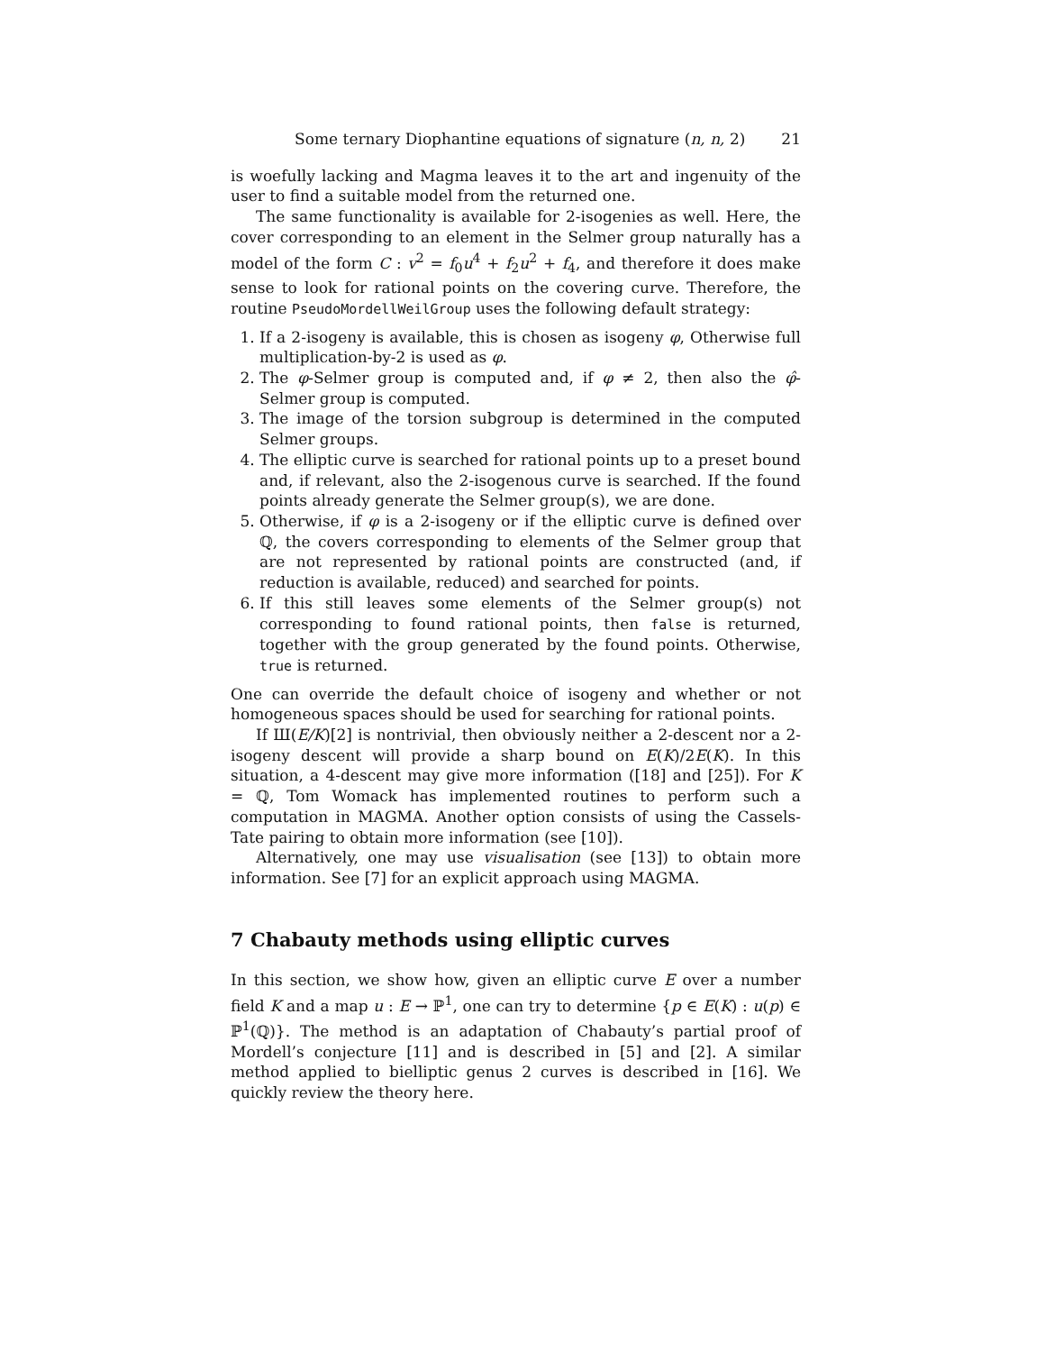Some ternary Diophantine equations of signature (n, n, 2) 21
is woefully lacking and Magma leaves it to the art and ingenuity of the user to find a suitable model from the returned one.
The same functionality is available for 2-isogenies as well. Here, the cover corresponding to an element in the Selmer group naturally has a model of the form C : v<sup>2</sup> = f<sub>0</sub>u<sup>4</sup> + f<sub>2</sub>u<sup>2</sup> + f<sub>4</sub>, and therefore it does make sense to look for rational points on the covering curve. Therefore, the routine PseudoMordellWeilGroup uses the following default strategy:
1. If a 2-isogeny is available, this is chosen as isogeny φ, Otherwise full multiplication-by-2 is used as φ.
2. The φ-Selmer group is computed and, if φ ≠ 2, then also the φ̂-Selmer group is computed.
3. The image of the torsion subgroup is determined in the computed Selmer groups.
4. The elliptic curve is searched for rational points up to a preset bound and, if relevant, also the 2-isogenous curve is searched. If the found points already generate the Selmer group(s), we are done.
5. Otherwise, if φ is a 2-isogeny or if the elliptic curve is defined over ℚ, the covers corresponding to elements of the Selmer group that are not represented by rational points are constructed (and, if reduction is available, reduced) and searched for points.
6. If this still leaves some elements of the Selmer group(s) not corresponding to found rational points, then false is returned, together with the group generated by the found points. Otherwise, true is returned.
One can override the default choice of isogeny and whether or not homogeneous spaces should be used for searching for rational points.
If Ш(E/K)[2] is nontrivial, then obviously neither a 2-descent nor a 2-isogeny descent will provide a sharp bound on E(K)/2E(K). In this situation, a 4-descent may give more information ([18] and [25]). For K = ℚ, Tom Womack has implemented routines to perform such a computation in MAGMA. Another option consists of using the Cassels-Tate pairing to obtain more information (see [10]).
Alternatively, one may use visualisation (see [13]) to obtain more information. See [7] for an explicit approach using MAGMA.
7 Chabauty methods using elliptic curves
In this section, we show how, given an elliptic curve E over a number field K and a map u : E → ℙ<sup>1</sup>, one can try to determine {p ∈ E(K) : u(p) ∈ ℙ<sup>1</sup>(ℚ)}. The method is an adaptation of Chabauty’s partial proof of Mordell’s conjecture [11] and is described in [5] and [2]. A similar method applied to bielliptic genus 2 curves is described in [16]. We quickly review the theory here.